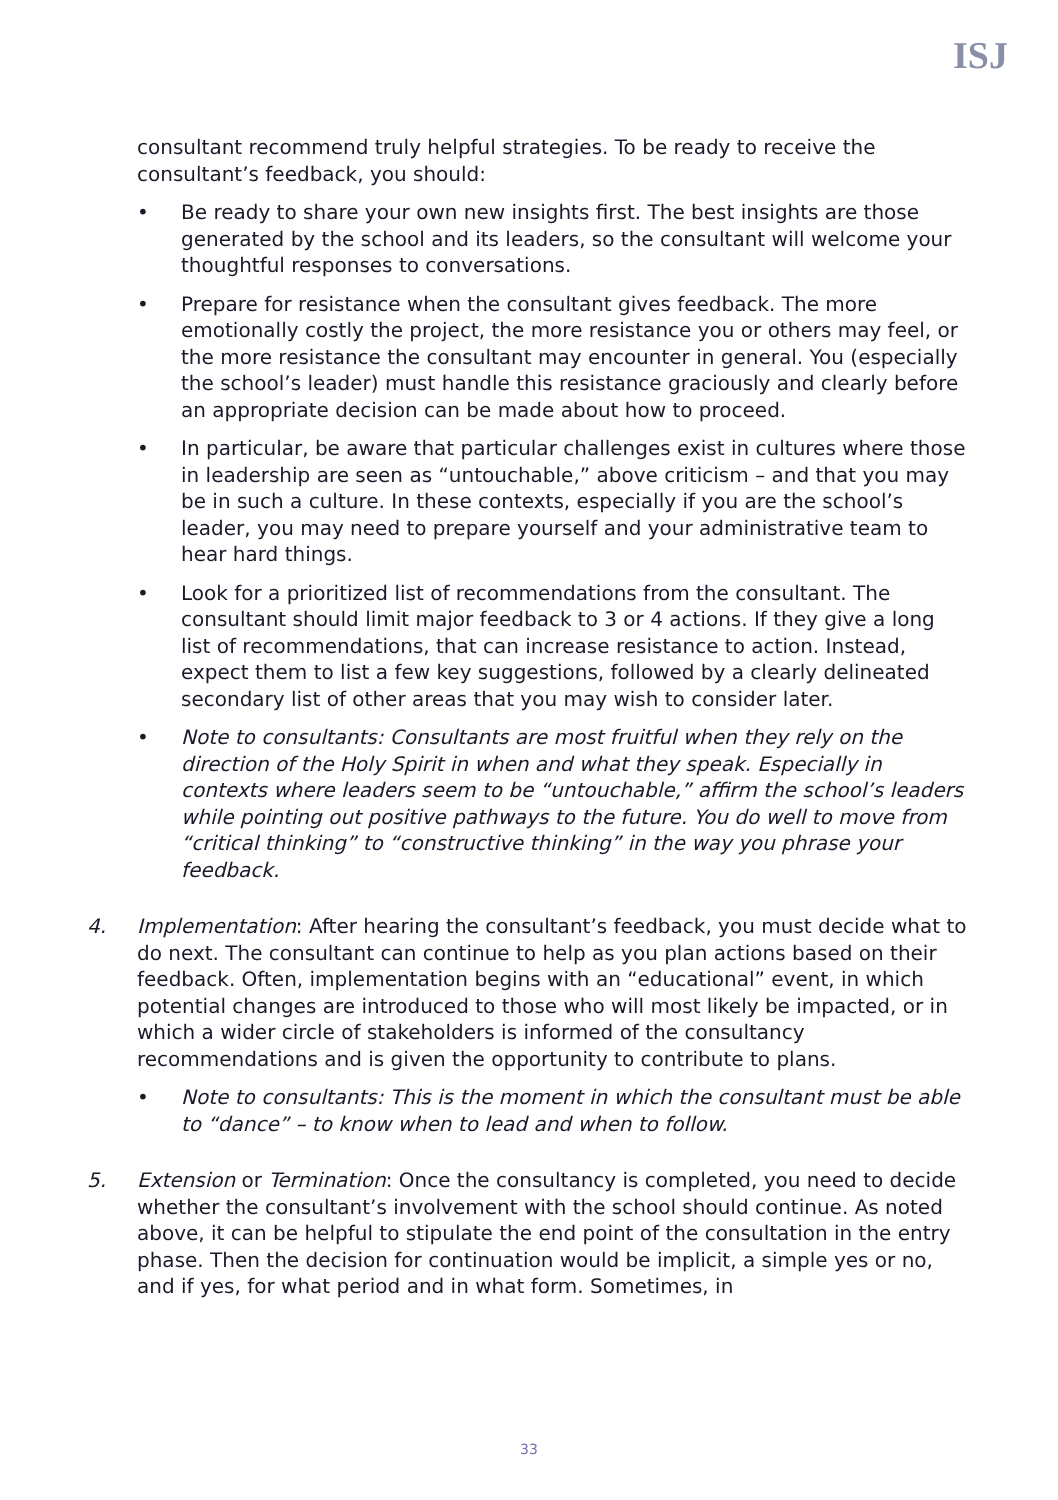ISJ
consultant recommend truly helpful strategies. To be ready to receive the consultant’s feedback, you should:
• Be ready to share your own new insights first. The best insights are those generated by the school and its leaders, so the consultant will welcome your thoughtful responses to conversations.
• Prepare for resistance when the consultant gives feedback. The more emotionally costly the project, the more resistance you or others may feel, or the more resistance the consultant may encounter in general. You (especially the school’s leader) must handle this resistance graciously and clearly before an appropriate decision can be made about how to proceed.
• In particular, be aware that particular challenges exist in cultures where those in leadership are seen as “untouchable,” above criticism – and that you may be in such a culture. In these contexts, especially if you are the school’s leader, you may need to prepare yourself and your administrative team to hear hard things.
• Look for a prioritized list of recommendations from the consultant. The consultant should limit major feedback to 3 or 4 actions. If they give a long list of recommendations, that can increase resistance to action. Instead, expect them to list a few key suggestions, followed by a clearly delineated secondary list of other areas that you may wish to consider later.
• Note to consultants: Consultants are most fruitful when they rely on the direction of the Holy Spirit in when and what they speak. Especially in contexts where leaders seem to be “untouchable,” affirm the school’s leaders while pointing out positive pathways to the future. You do well to move from “critical thinking” to “constructive thinking” in the way you phrase your feedback.
4. Implementation: After hearing the consultant’s feedback, you must decide what to do next. The consultant can continue to help as you plan actions based on their feedback. Often, implementation begins with an “educational” event, in which potential changes are introduced to those who will most likely be impacted, or in which a wider circle of stakeholders is informed of the consultancy recommendations and is given the opportunity to contribute to plans.
• Note to consultants: This is the moment in which the consultant must be able to “dance” – to know when to lead and when to follow.
5. Extension or Termination: Once the consultancy is completed, you need to decide whether the consultant’s involvement with the school should continue. As noted above, it can be helpful to stipulate the end point of the consultation in the entry phase. Then the decision for continuation would be implicit, a simple yes or no, and if yes, for what period and in what form. Sometimes, in
33